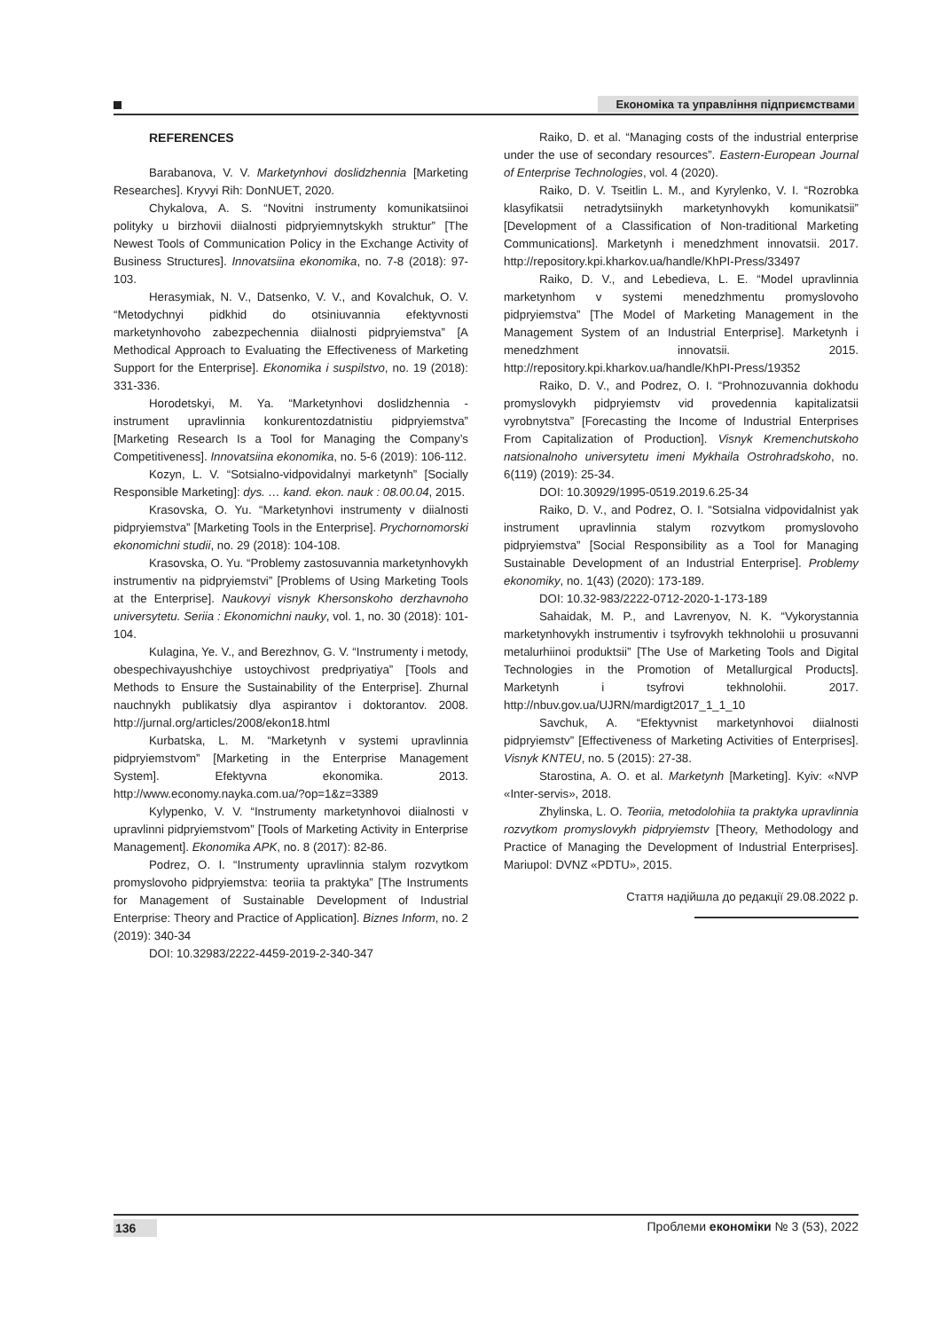Економіка та управління підприємствами
REFERENCES
Barabanova, V. V. Marketynhovi doslidzhennia [Marketing Researches]. Kryvyi Rih: DonNUET, 2020.
Chykalova, A. S. “Novitni instrumenty komunikatsiinoi polityky u birzhovii diialnosti pidpryiemnytskykh struktur” [The Newest Tools of Communication Policy in the Exchange Activity of Business Structures]. Innovatsiina ekonomika, no. 7-8 (2018): 97-103.
Herasymiak, N. V., Datsenko, V. V., and Kovalchuk, O. V. “Metodychnyi pidkhid do otsiniuvannia efektyvnosti marketynhovoho zabezpechennia diialnosti pidpryiemstva” [A Methodical Approach to Evaluating the Effectiveness of Marketing Support for the Enterprise]. Ekonomika i suspilstvo, no. 19 (2018): 331-336.
Horodetskyi, M. Ya. “Marketynhovi doslidzhennia - instrument upravlinnia konkurentozdatnistiu pidpryiemstva” [Marketing Research Is a Tool for Managing the Company’s Competitiveness]. Innovatsiina ekonomika, no. 5-6 (2019): 106-112.
Kozyn, L. V. “Sotsialno-vidpovidalnyi marketynh” [Socially Responsible Marketing]: dys. … kand. ekon. nauk : 08.00.04, 2015.
Krasovska, O. Yu. “Marketynhovi instrumenty v diialnosti pidpryiemstva” [Marketing Tools in the Enterprise]. Prychornomorski ekonomichni studii, no. 29 (2018): 104-108.
Krasovska, O. Yu. “Problemy zastosuvannia marketynhovykh instrumentiv na pidpryiemstvi” [Problems of Using Marketing Tools at the Enterprise]. Naukovyi visnyk Khersonskoho derzhavnoho universytetu. Seriia : Ekonomichni nauky, vol. 1, no. 30 (2018): 101-104.
Kulagina, Ye. V., and Berezhnov, G. V. “Instrumenty i metody, obespechivayushchiye ustoychivost predpriyatiya” [Tools and Methods to Ensure the Sustainability of the Enterprise]. Zhurnal nauchnykh publikatsiy dlya aspirantov i doktorantov. 2008. http://jurnal.org/articles/2008/ekon18.html
Kurbatska, L. M. “Marketynh v systemi upravlinnia pidpryiemstvom” [Marketing in the Enterprise Management System]. Efektyvna ekonomika. 2013. http://www.economy.nayka.com.ua/?op=1&z=3389
Kylypenko, V. V. “Instrumenty marketynhovoi diialnosti v upravlinni pidpryiemstvom” [Tools of Marketing Activity in Enterprise Management]. Ekonomika APK, no. 8 (2017): 82-86.
Podrez, O. I. “Instrumenty upravlinnia stalym rozvytkom promyslovoho pidpryiemstva: teoriia ta praktyka” [The Instruments for Management of Sustainable Development of Industrial Enterprise: Theory and Practice of Application]. Biznes Inform, no. 2 (2019): 340-34
DOI: 10.32983/2222-4459-2019-2-340-347
Raiko, D. et al. “Managing costs of the industrial enterprise under the use of secondary resources”. Eastern-European Journal of Enterprise Technologies, vol. 4 (2020).
Raiko, D. V. Tseitlin L. M., and Kyrylenko, V. I. “Rozrobka klasyfikatsii netradytsiinykh marketynhovykh komunikatsii” [Development of a Classification of Non-traditional Marketing Communications]. Marketynh i menedzhment innovatsii. 2017. http://repository.kpi.kharkov.ua/handle/KhPI-Press/33497
Raiko, D. V., and Lebedieva, L. E. “Model upravlinnia marketynhom v systemi menedzhmentu promyslovoho pidpryiemstva” [The Model of Marketing Management in the Management System of an Industrial Enterprise]. Marketynh i menedzhment innovatsii. 2015. http://repository.kpi.kharkov.ua/handle/KhPI-Press/19352
Raiko, D. V., and Podrez, O. I. “Prohnozuvannia dokhodu promyslovykh pidpryiemstv vid provedennia kapitalizatsii vyrobnytstva” [Forecasting the Income of Industrial Enterprises From Capitalization of Production]. Visnyk Kremenchutskoho natsionalnoho universytetu imeni Mykhaila Ostrohradskoho, no. 6(119) (2019): 25-34.
DOI: 10.30929/1995-0519.2019.6.25-34
Raiko, D. V., and Podrez, O. I. “Sotsialna vidpovidalnist yak instrument upravlinnia stalym rozvytkom promyslovoho pidpryiemstva” [Social Responsibility as a Tool for Managing Sustainable Development of an Industrial Enterprise]. Problemy ekonomiky, no. 1(43) (2020): 173-189.
DOI: 10.32-983/2222-0712-2020-1-173-189
Sahaidak, M. P., and Lavrenyov, N. K. “Vykorystannia marketynhovykh instrumentiv i tsyfrovykh tekhnolohii u prosuvanni metalurhiinoi produktsii” [The Use of Marketing Tools and Digital Technologies in the Promotion of Metallurgical Products]. Marketynh i tsyfrovi tekhnolohii. 2017. http://nbuv.gov.ua/UJRN/mardigt2017_1_1_10
Savchuk, A. “Efektyvnist marketynhovoi diialnosti pidpryiemstv” [Effectiveness of Marketing Activities of Enterprises]. Visnyk KNTEU, no. 5 (2015): 27-38.
Starostina, A. O. et al. Marketynh [Marketing]. Kyiv: «NVP «Inter-servis», 2018.
Zhylinska, L. O. Teoriia, metodolohiia ta praktyka upravlinnia rozvytkom promyslovykh pidpryiemstv [Theory, Methodology and Practice of Managing the Development of Industrial Enterprises]. Mariupol: DVNZ «PDTU», 2015.
Стаття надійшла до редакції 29.08.2022 р.
136 Проблеми економіки № 3 (53), 2022